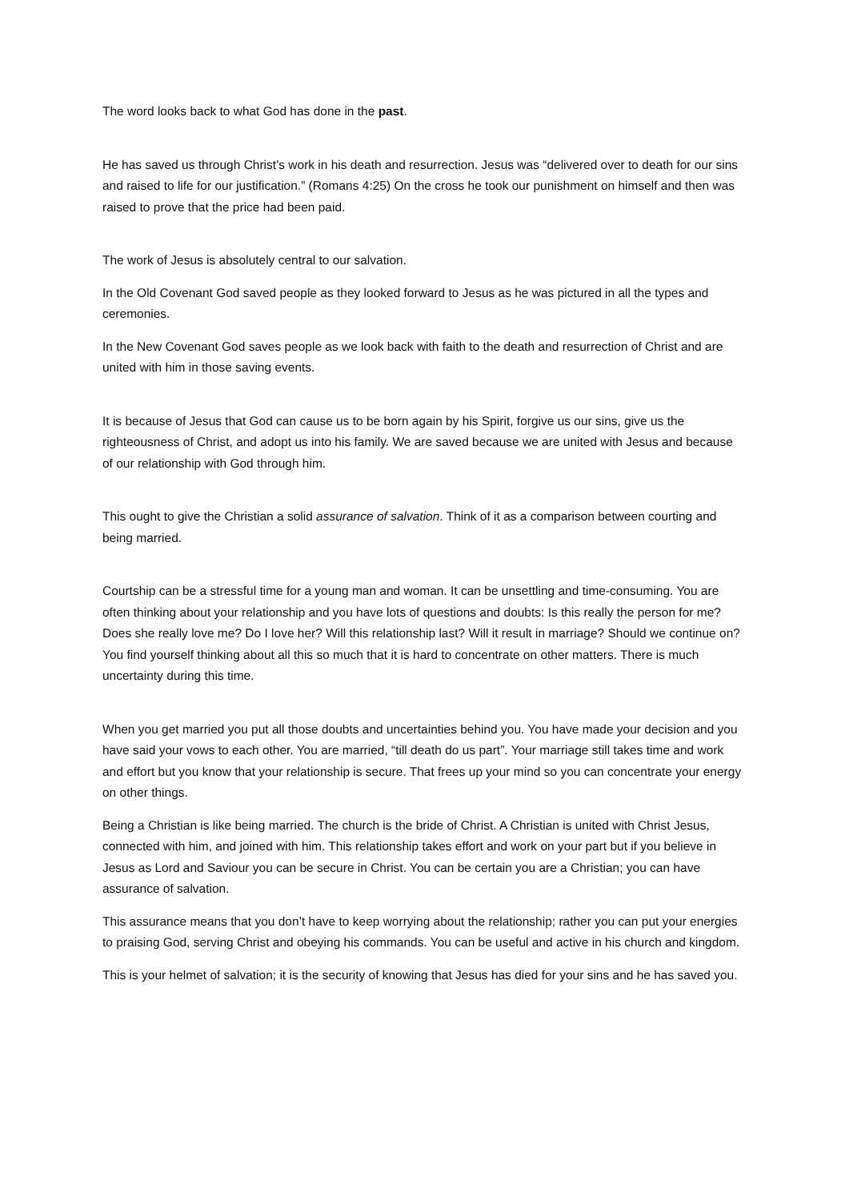The word looks back to what God has done in the past.
He has saved us through Christ’s work in his death and resurrection. Jesus was “delivered over to death for our sins and raised to life for our justification.” (Romans 4:25) On the cross he took our punishment on himself and then was raised to prove that the price had been paid.
The work of Jesus is absolutely central to our salvation.
In the Old Covenant God saved people as they looked forward to Jesus as he was pictured in all the types and ceremonies.
In the New Covenant God saves people as we look back with faith to the death and resurrection of Christ and are united with him in those saving events.
It is because of Jesus that God can cause us to be born again by his Spirit, forgive us our sins, give us the righteousness of Christ, and adopt us into his family. We are saved because we are united with Jesus and because of our relationship with God through him.
This ought to give the Christian a solid assurance of salvation. Think of it as a comparison between courting and being married.
Courtship can be a stressful time for a young man and woman. It can be unsettling and time-consuming. You are often thinking about your relationship and you have lots of questions and doubts: Is this really the person for me? Does she really love me? Do I love her? Will this relationship last? Will it result in marriage? Should we continue on? You find yourself thinking about all this so much that it is hard to concentrate on other matters. There is much uncertainty during this time.
When you get married you put all those doubts and uncertainties behind you. You have made your decision and you have said your vows to each other. You are married, “till death do us part”. Your marriage still takes time and work and effort but you know that your relationship is secure. That frees up your mind so you can concentrate your energy on other things.
Being a Christian is like being married. The church is the bride of Christ. A Christian is united with Christ Jesus, connected with him, and joined with him. This relationship takes effort and work on your part but if you believe in Jesus as Lord and Saviour you can be secure in Christ. You can be certain you are a Christian; you can have assurance of salvation.
This assurance means that you don’t have to keep worrying about the relationship; rather you can put your energies to praising God, serving Christ and obeying his commands. You can be useful and active in his church and kingdom.
This is your helmet of salvation; it is the security of knowing that Jesus has died for your sins and he has saved you.